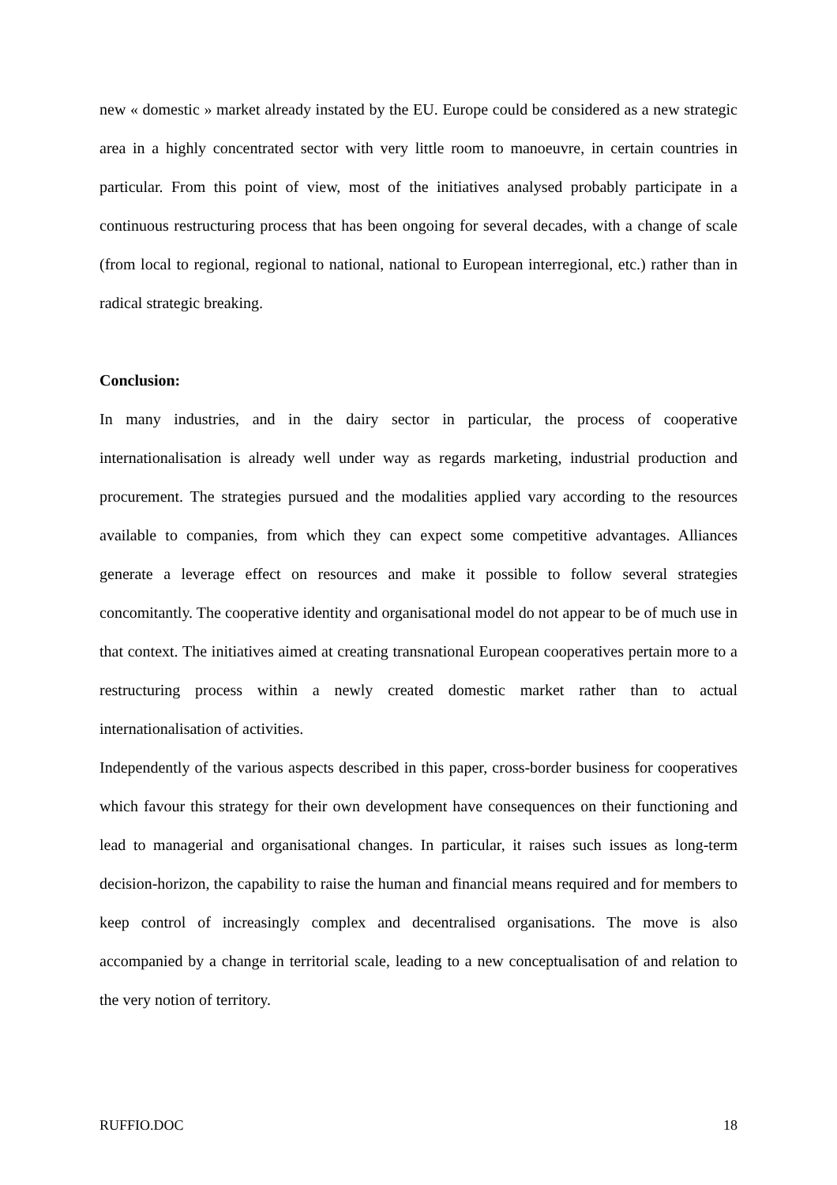new « domestic » market already instated by the EU. Europe could be considered as a new strategic area in a highly concentrated sector with very little room to manoeuvre, in certain countries in particular. From this point of view, most of the initiatives analysed probably participate in a continuous restructuring process that has been ongoing for several decades, with a change of scale (from local to regional, regional to national, national to European interregional, etc.) rather than in radical strategic breaking.
Conclusion:
In many industries, and in the dairy sector in particular, the process of cooperative internationalisation is already well under way as regards marketing, industrial production and procurement. The strategies pursued and the modalities applied vary according to the resources available to companies, from which they can expect some competitive advantages. Alliances generate a leverage effect on resources and make it possible to follow several strategies concomitantly. The cooperative identity and organisational model do not appear to be of much use in that context. The initiatives aimed at creating transnational European cooperatives pertain more to a restructuring process within a newly created domestic market rather than to actual internationalisation of activities.
Independently of the various aspects described in this paper, cross-border business for cooperatives which favour this strategy for their own development have consequences on their functioning and lead to managerial and organisational changes. In particular, it raises such issues as long-term decision-horizon, the capability to raise the human and financial means required and for members to keep control of increasingly complex and decentralised organisations. The move is also accompanied by a change in territorial scale, leading to a new conceptualisation of and relation to the very notion of territory.
RUFFIO.DOC 18